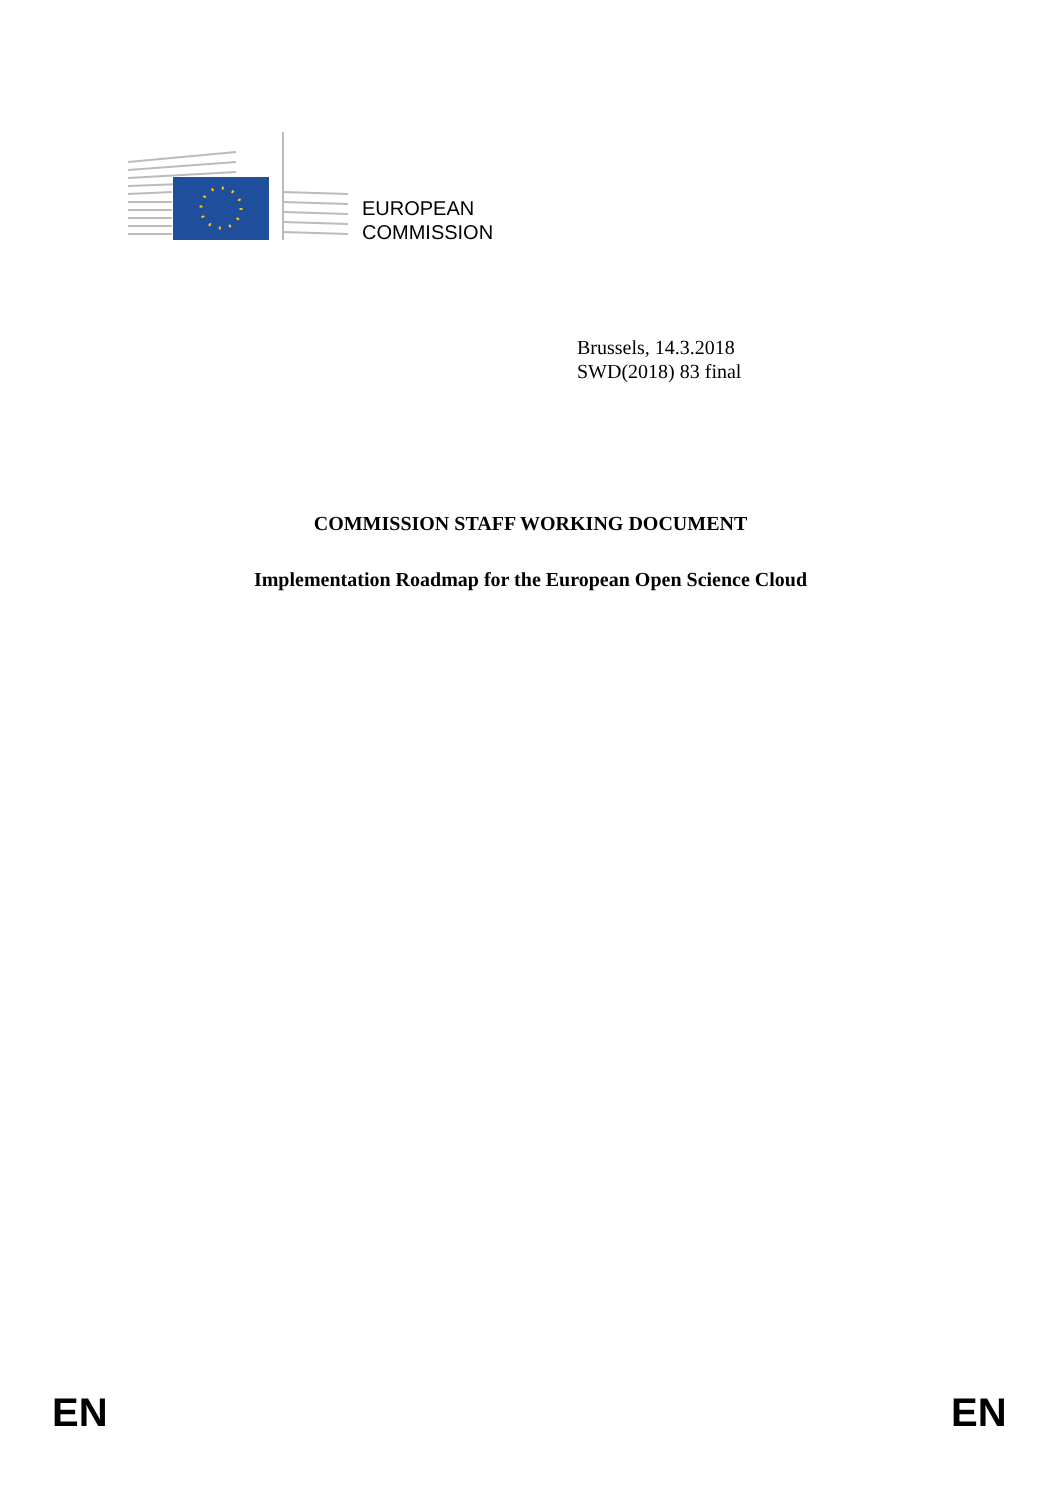EUROPEAN
COMMISSION
Brussels, 14.3.2018
SWD(2018) 83 final
COMMISSION STAFF WORKING DOCUMENT
Implementation Roadmap for the European Open Science Cloud
EN EN